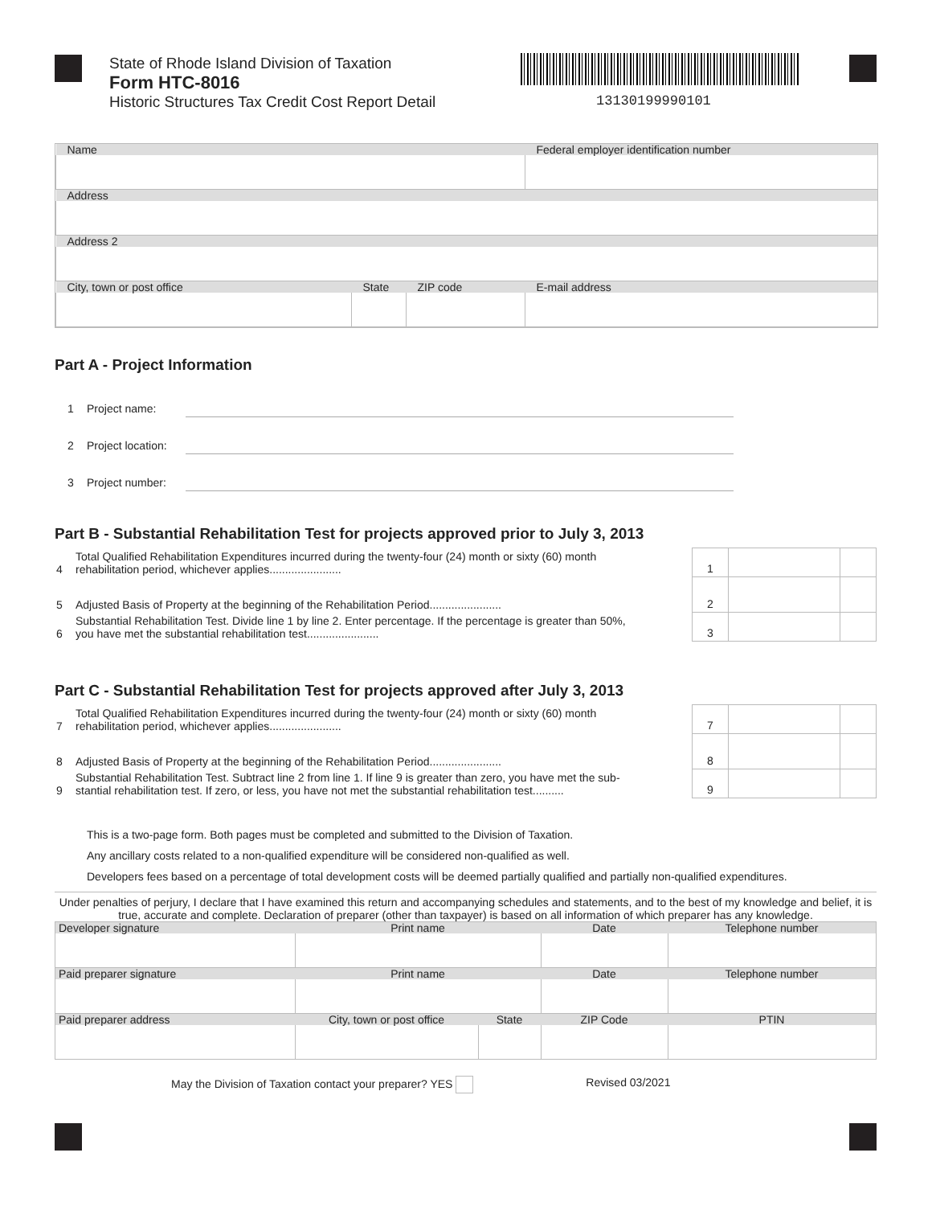State of Rhode Island Division of Taxation
Form HTC-8016
Historic Structures Tax Credit Cost Report Detail
13130199990101
| Name | | | Federal employer identification number |
| Address | | | |
| Address 2 | | | |
| City, town or post office | State | ZIP code | E-mail address |
Part A - Project Information
1 Project name:
2 Project location:
3 Project number:
Part B - Substantial Rehabilitation Test for projects approved prior to July 3, 2013
| 4 | Total Qualified Rehabilitation Expenditures incurred during the twenty-four (24) month or sixty (60) month rehabilitation period, whichever applies....................... | 1 | | |
| 5 | Adjusted Basis of Property at the beginning of the Rehabilitation Period....................... | 2 | | |
| 6 | Substantial Rehabilitation Test. Divide line 1 by line 2. Enter percentage. If the percentage is greater than 50%, you have met the substantial rehabilitation test....................... | 3 | | |
Part C - Substantial Rehabilitation Test for projects approved after July 3, 2013
| 7 | Total Qualified Rehabilitation Expenditures incurred during the twenty-four (24) month or sixty (60) month rehabilitation period, whichever applies....................... | 7 | | |
| 8 | Adjusted Basis of Property at the beginning of the Rehabilitation Period....................... | 8 | | |
| 9 | Substantial Rehabilitation Test. Subtract line 2 from line 1. If line 9 is greater than zero, you have met the sub- stantial rehabilitation test. If zero, or less, you have not met the substantial rehabilitation test.......... | 9 | | |
This is a two-page form. Both pages must be completed and submitted to the Division of Taxation.
Any ancillary costs related to a non-qualified expenditure will be considered non-qualified as well.
Developers fees based on a percentage of total development costs will be deemed partially qualified and partially non-qualified expenditures.
Under penalties of perjury, I declare that I have examined this return and accompanying schedules and statements, and to the best of my knowledge and belief, it is true, accurate and complete. Declaration of preparer (other than taxpayer) is based on all information of which preparer has any knowledge.
| Developer signature | Print name | | Date | Telephone number |
| Paid preparer signature | Print name | | Date | Telephone number |
| Paid preparer address | City, town or post office | State | ZIP Code | PTIN |
May the Division of Taxation contact your preparer? YES Revised 03/2021